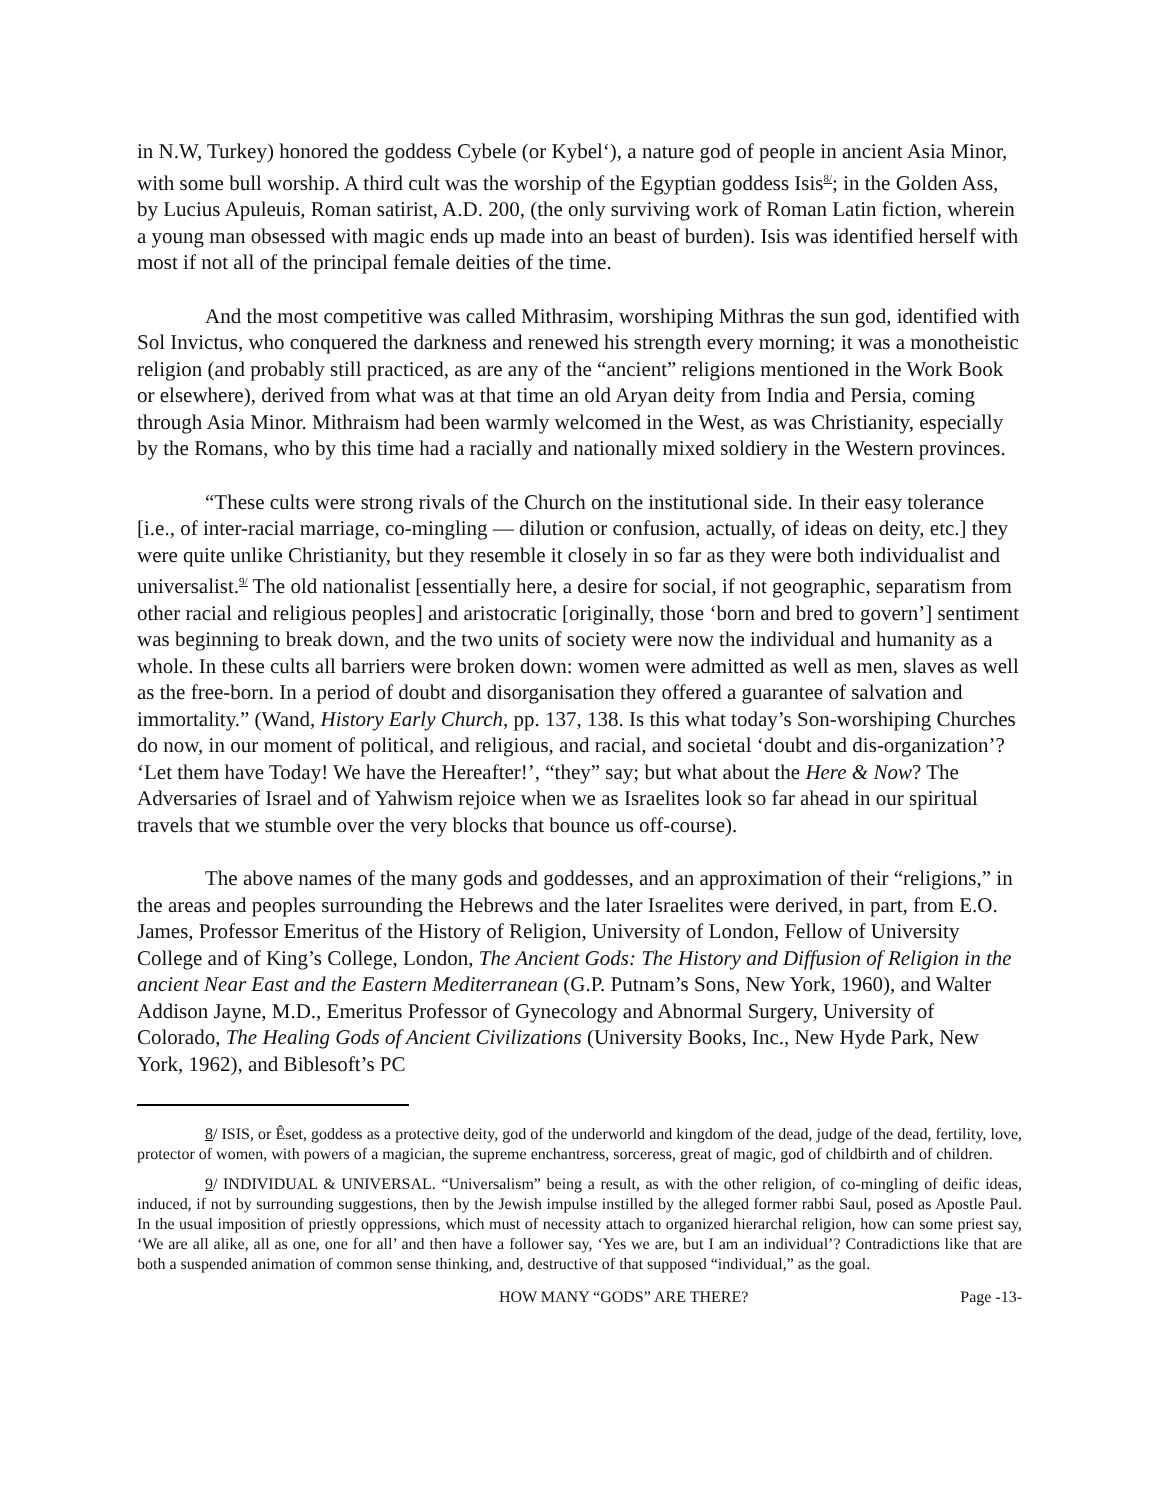in N.W, Turkey) honored the goddess Cybele (or Kybelʻ), a nature god of people in ancient Asia Minor, with some bull worship. A third cult was the worship of the Egyptian goddess Isis<sup>8/</sup>; in the Golden Ass, by Lucius Apuleuis, Roman satirist, A.D. 200, (the only surviving work of Roman Latin fiction, wherein a young man obsessed with magic ends up made into an beast of burden). Isis was identified herself with most if not all of the principal female deities of the time.
And the most competitive was called Mithrasim, worshiping Mithras the sun god, identified with Sol Invictus, who conquered the darkness and renewed his strength every morning; it was a monotheistic religion (and probably still practiced, as are any of the “ancient” religions mentioned in the Work Book or elsewhere), derived from what was at that time an old Aryan deity from India and Persia, coming through Asia Minor. Mithraism had been warmly welcomed in the West, as was Christianity, especially by the Romans, who by this time had a racially and nationally mixed soldiery in the Western provinces.
“These cults were strong rivals of the Church on the institutional side. In their easy tolerance [i.e., of inter-racial marriage, co-mingling — dilution or confusion, actually, of ideas on deity, etc.] they were quite unlike Christianity, but they resemble it closely in so far as they were both individualist and universalist.<sup>9/</sup> The old nationalist [essentially here, a desire for social, if not geographic, separatism from other racial and religious peoples] and aristocratic [originally, those ‘born and bred to govern’] sentiment was beginning to break down, and the two units of society were now the individual and humanity as a whole. In these cults all barriers were broken down: women were admitted as well as men, slaves as well as the free-born. In a period of doubt and disorganisation they offered a guarantee of salvation and immortality.” (Wand, History Early Church, pp. 137, 138. Is this what today’s Son-worshiping Churches do now, in our moment of political, and religious, and racial, and societal ‘doubt and dis-organization’? ‘Let them have Today! We have the Hereafter!’, “they” say; but what about the Here & Now? The Adversaries of Israel and of Yahwism rejoice when we as Israelites look so far ahead in our spiritual travels that we stumble over the very blocks that bounce us off-course).
The above names of the many gods and goddesses, and an approximation of their “religions,” in the areas and peoples surrounding the Hebrews and the later Israelites were derived, in part, from E.O. James, Professor Emeritus of the History of Religion, University of London, Fellow of University College and of King’s College, London, The Ancient Gods: The History and Diffusion of Religion in the ancient Near East and the Eastern Mediterranean (G.P. Putnam’s Sons, New York, 1960), and Walter Addison Jayne, M.D., Emeritus Professor of Gynecology and Abnormal Surgery, University of Colorado, The Healing Gods of Ancient Civilizations (University Books, Inc., New Hyde Park, New York, 1962), and Biblesoft’s PC
8/ ISIS, or Êset, goddess as a protective deity, god of the underworld and kingdom of the dead, judge of the dead, fertility, love, protector of women, with powers of a magician, the supreme enchantress, sorceress, great of magic, god of childbirth and of children.
9/ INDIVIDUAL & UNIVERSAL. “Universalism” being a result, as with the other religion, of co-mingling of deific ideas, induced, if not by surrounding suggestions, then by the Jewish impulse instilled by the alleged former rabbi Saul, posed as Apostle Paul. In the usual imposition of priestly oppressions, which must of necessity attach to organized hierarchal religion, how can some priest say, ‘We are all alike, all as one, one for all’ and then have a follower say, ‘Yes we are, but I am an individual’? Contradictions like that are both a suspended animation of common sense thinking, and, destructive of that supposed “individual,” as the goal.
HOW MANY “GODS” ARE THERE? Page -13-